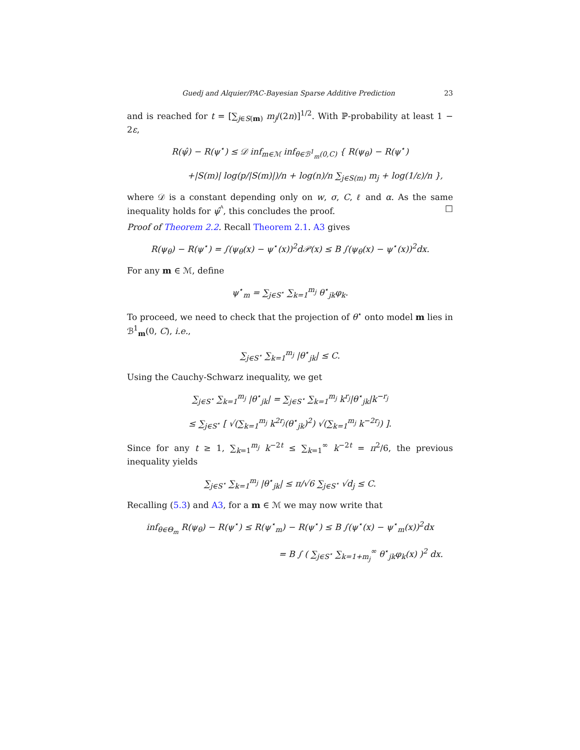Guedj and Alquier/PAC-Bayesian Sparse Additive Prediction 23
and is reached for t = [∑<sub>j∈S(m)</sub> m<sub>j</sub>/(2n)]<sup>1/2</sup>. With ℙ-probability at least 1 − 2ε,
R(ψ̂) − R(ψ<sup>⋆</sup>) ≤ 𝒟 inf<sub>m∈ℳ</sub> inf<sub>θ∈ℬ<sup>1</sup><sub>m</sub>(0,C)</sub> { R(ψ<sub>θ</sub>) − R(ψ<sup>⋆</sup>)
+|S(m)| log(p/|S(m)|)/n + log(n)/n ∑<sub>j∈S(m)</sub> m<sub>j</sub> + log(1/ε)/n },
where 𝒟 is a constant depending only on w, σ, C, ℓ and α. As the same inequality holds for ψ̂<sup>ᴬ</sup>, this concludes the proof. □
Proof of Theorem 2.2. Recall Theorem 2.1. A3 gives
R(ψ<sub>θ</sub>) − R(ψ<sup>⋆</sup>) = ∫(ψ<sub>θ</sub>(x) − ψ<sup>⋆</sup>(x))<sup>2</sup>d𝒫(x) ≤ B ∫(ψ<sub>θ</sub>(x) − ψ<sup>⋆</sup>(x))<sup>2</sup>dx.
For any m ∈ ℳ, define
ψ<sup>⋆</sup><sub>m</sub> = ∑<sub>j∈S<sup>⋆</sup></sub> ∑<sub>k=1</sub><sup>m<sub>j</sub></sup> θ<sup>⋆</sup><sub>jk</sub>φ<sub>k</sub>.
To proceed, we need to check that the projection of θ<sup>⋆</sup> onto model m lies in ℬ<sup>1</sup><sub>m</sub>(0, C), i.e.,
∑<sub>j∈S<sup>⋆</sup></sub> ∑<sub>k=1</sub><sup>m<sub>j</sub></sup> |θ<sup>⋆</sup><sub>jk</sub>| ≤ C.
Using the Cauchy-Schwarz inequality, we get
∑<sub>j∈S<sup>⋆</sup></sub> ∑<sub>k=1</sub><sup>m<sub>j</sub></sup> |θ<sup>⋆</sup><sub>jk</sub>| = ∑<sub>j∈S<sup>⋆</sup></sub> ∑<sub>k=1</sub><sup>m<sub>j</sub></sup> k<sup>r<sub>j</sub></sup>|θ<sup>⋆</sup><sub>jk</sub>|k<sup>−r<sub>j</sub></sup>
≤ ∑<sub>j∈S<sup>⋆</sup></sub> [ √(∑<sub>k=1</sub><sup>m<sub>j</sub></sup> k<sup>2r<sub>j</sub></sup>(θ<sup>⋆</sup><sub>jk</sub>)<sup>2</sup>) √(∑<sub>k=1</sub><sup>m<sub>j</sub></sup> k<sup>−2r<sub>j</sub></sup>) ].
Since for any t ≥ 1, ∑<sub>k=1</sub><sup>m<sub>j</sub></sup> k<sup>−2t</sup> ≤ ∑<sub>k=1</sub><sup>∞</sup> k<sup>−2t</sup> = π<sup>2</sup>/6, the previous inequality yields
∑<sub>j∈S<sup>⋆</sup></sub> ∑<sub>k=1</sub><sup>m<sub>j</sub></sup> |θ<sup>⋆</sup><sub>jk</sub>| ≤ π/√6 ∑<sub>j∈S<sup>⋆</sup></sub> √d<sub>j</sub> ≤ C.
Recalling (5.3) and A3, for a m ∈ ℳ we may now write that
inf<sub>θ∈Θ<sub>m</sub></sub> R(ψ<sub>θ</sub>) − R(ψ<sup>⋆</sup>) ≤ R(ψ<sup>⋆</sup><sub>m</sub>) − R(ψ<sup>⋆</sup>) ≤ B ∫(ψ<sup>⋆</sup>(x) − ψ<sup>⋆</sup><sub>m</sub>(x))<sup>2</sup>dx
= B ∫ ( ∑<sub>j∈S<sup>⋆</sup></sub> ∑<sub>k=1+m<sub>j</sub></sub><sup>∞</sup> θ<sup>⋆</sup><sub>jk</sub>φ<sub>k</sub>(x) )<sup>2</sup> dx.